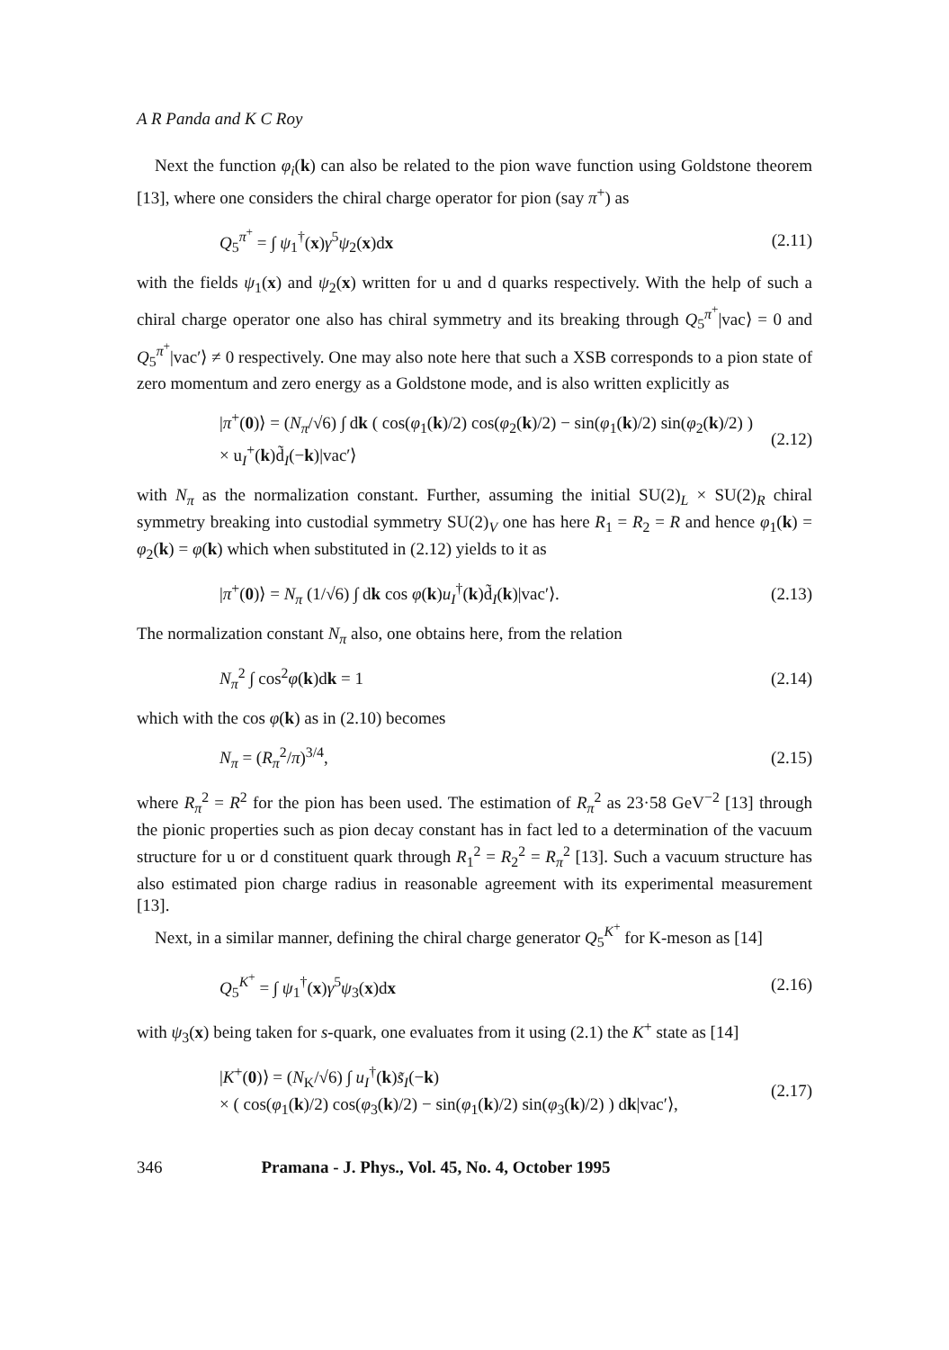A R Panda and K C Roy
Next the function φ<sub>i</sub>(k) can also be related to the pion wave function using Goldstone theorem [13], where one considers the chiral charge operator for pion (say π<sup>+</sup>) as
Q<sub>5</sub><sup>π<sup>+</sup></sup> = ∫ ψ<sub>1</sub><sup>†</sup>(x)γ<sup>5</sup>ψ<sub>2</sub>(x)dx (2.11)
with the fields ψ<sub>1</sub>(x) and ψ<sub>2</sub>(x) written for u and d quarks respectively. With the help of such a chiral charge operator one also has chiral symmetry and its breaking through Q<sub>5</sub><sup>π<sup>+</sup></sup>|vac⟩ = 0 and Q<sub>5</sub><sup>π<sup>+</sup></sup>|vac′⟩ ≠ 0 respectively. One may also note here that such a XSB corresponds to a pion state of zero momentum and zero energy as a Goldstone mode, and is also written explicitly as
|π<sup>+</sup>(0)⟩ = (N<sub>π</sub>/√6) ∫ dk ( cos(φ<sub>1</sub>(k)/2) cos(φ<sub>2</sub>(k)/2) − sin(φ<sub>1</sub>(k)/2) sin(φ<sub>2</sub>(k)/2) )
× u<sub>I</sub><sup>+</sup>(k)d̃<sub>I</sub>(−k)|vac′⟩ (2.12)
with N<sub>π</sub> as the normalization constant. Further, assuming the initial SU(2)<sub>L</sub> × SU(2)<sub>R</sub> chiral symmetry breaking into custodial symmetry SU(2)<sub>V</sub> one has here R<sub>1</sub> = R<sub>2</sub> = R and hence φ<sub>1</sub>(k) = φ<sub>2</sub>(k) = φ(k) which when substituted in (2.12) yields to it as
|π<sup>+</sup>(0)⟩ = N<sub>π</sub> (1/√6) ∫ dk cos φ(k)u<sub>I</sub><sup>†</sup>(k)d̃<sub>I</sub>(k)|vac′⟩. (2.13)
The normalization constant N<sub>π</sub> also, one obtains here, from the relation
N<sub>π</sub><sup>2</sup> ∫ cos<sup>2</sup>φ(k)dk = 1 (2.14)
which with the cos φ(k) as in (2.10) becomes
N<sub>π</sub> = (R<sub>π</sub><sup>2</sup>/π)<sup>3/4</sup>, (2.15)
where R<sub>π</sub><sup>2</sup> = R<sup>2</sup> for the pion has been used. The estimation of R<sub>π</sub><sup>2</sup> as 23·58 GeV<sup>−2</sup> [13] through the pionic properties such as pion decay constant has in fact led to a determination of the vacuum structure for u or d constituent quark through R<sub>1</sub><sup>2</sup> = R<sub>2</sub><sup>2</sup> = R<sub>π</sub><sup>2</sup> [13]. Such a vacuum structure has also estimated pion charge radius in reasonable agreement with its experimental measurement [13].
Next, in a similar manner, defining the chiral charge generator Q<sub>5</sub><sup>K<sup>+</sup></sup> for K-meson as [14]
Q<sub>5</sub><sup>K<sup>+</sup></sup> = ∫ ψ<sub>1</sub><sup>†</sup>(x)γ<sup>5</sup>ψ<sub>3</sub>(x)dx (2.16)
with ψ<sub>3</sub>(x) being taken for s-quark, one evaluates from it using (2.1) the K<sup>+</sup> state as [14]
|K<sup>+</sup>(0)⟩ = (N<sub>K</sub>/√6) ∫ u<sub>I</sub><sup>†</sup>(k)s̃<sub>I</sub>(−k)
× ( cos(φ<sub>1</sub>(k)/2) cos(φ<sub>3</sub>(k)/2) − sin(φ<sub>1</sub>(k)/2) sin(φ<sub>3</sub>(k)/2) ) dk|vac′⟩, (2.17)
346 Pramana - J. Phys., Vol. 45, No. 4, October 1995